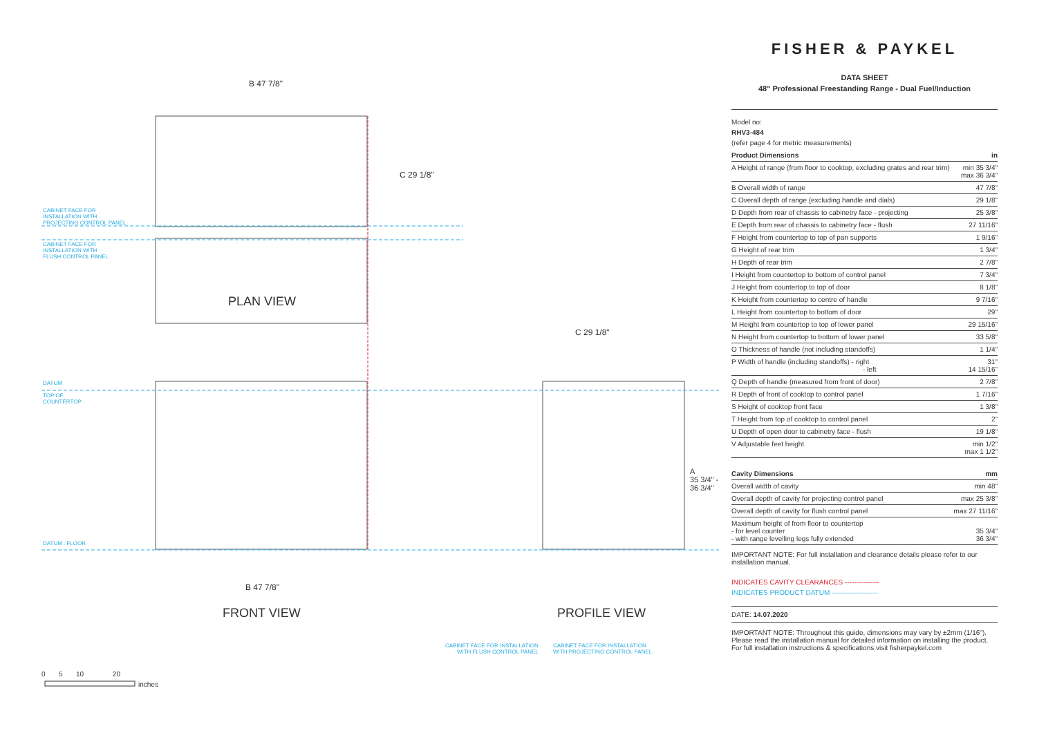B 47 7/8"
C 29 1/8"
CABINET FACE FOR
INSTALLATION WITH
PROJECTING CONTROL PANEL
CABINET FACE FOR
INSTALLATION WITH
FLUSH CONTROL PANEL
PLAN VIEW
C 29 1/8"
DATUM
TOP OF
COUNTERTOP
DATUM : FLOOR
A
35 3/4" -
36 3/4"
B 47 7/8"
FRONT VIEW PROFILE VIEW
CABINET FACE FOR INSTALLATION
WITH FLUSH CONTROL PANEL
CABINET FACE FOR INSTALLATION
WITH PROJECTING CONTROL PANEL
0 5 10 20
inches
FISHER & PAYKEL
DATA SHEET
48" Professional Freestanding Range - Dual Fuel/Induction
Model no:
RHV3-484
(refer page 4 for metric measurements)
| Product Dimensions | in |
| --- | --- |
| A Height of range (from floor to cooktop, excluding grates and rear trim) | min 35 3/4" max 36 3/4" |
| B Overall width of range | 47 7/8" |
| C Overall depth of range (excluding handle and dials) | 29 1/8" |
| D Depth from rear of chassis to cabinetry face - projecting | 25 3/8" |
| E Depth from rear of chassis to cabinetry face - flush | 27 11/16" |
| F Height from countertop to top of pan supports | 1 9/16" |
| G Height of rear trim | 1 3/4" |
| H Depth of rear trim | 2 7/8" |
| I Height from countertop to bottom of control panel | 7 3/4" |
| J Height from countertop to top of door | 8 1/8" |
| K Height from countertop to centre of handle | 9 7/16" |
| L Height from countertop to bottom of door | 29" |
| M Height from countertop to top of lower panel | 29 15/16" |
| N Height from countertop to bottom of lower panel | 33 5/8" |
| O Thickness of handle (not including standoffs) | 1 1/4" |
| P Width of handle (including standoffs) - right - left | 31" 14 15/16" |
| Q Depth of handle (measured from front of door) | 2 7/8" |
| R Depth of front of cooktop to control panel | 1 7/16" |
| S Height of cooktop front face | 1 3/8" |
| T Height from top of cooktop to control panel | 2" |
| U Depth of open door to cabinetry face - flush | 19 1/8" |
| V Adjustable feet height | min 1/2" max 1 1/2" |
| Cavity Dimensions | mm |
| --- | --- |
| Overall width of cavity | min 48" |
| Overall depth of cavity for projecting control panel | max 25 3/8" |
| Overall depth of cavity for flush control panel | max 27 11/16" |
| Maximum height of from floor to countertop - for level counter - with range levelling legs fully extended | 35 3/4" 36 3/4" |
IMPORTANT NOTE: For full installation and clearance details please refer to our installation manual.
INDICATES CAVITY CLEARANCES ---------------
INDICATES PRODUCT DATUM --------------------
DATE: 14.07.2020
IMPORTANT NOTE: Throughout this guide, dimensions may vary by ±2mm (1/16"). Please read the installation manual for detailed information on installing the product. For full installation instructions & specifications visit fisherpaykel.com